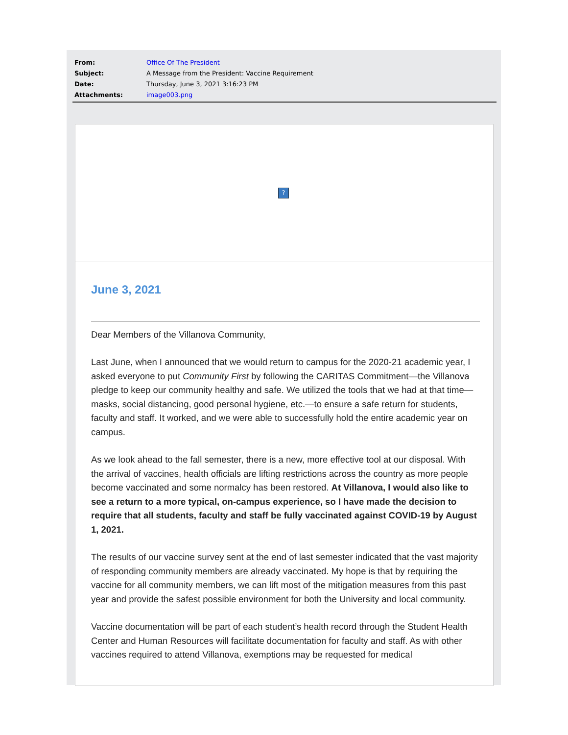| From: | Office Of The President |
| Subject: | A Message from the President: Vaccine Requirement |
| Date: | Thursday, June 3, 2021 3:16:23 PM |
| Attachments: | image003.png |
?
June 3, 2021
Dear Members of the Villanova Community,
Last June, when I announced that we would return to campus for the 2020-21 academic year, I asked everyone to put Community First by following the CARITAS Commitment—the Villanova pledge to keep our community healthy and safe. We utilized the tools that we had at that time—masks, social distancing, good personal hygiene, etc.—to ensure a safe return for students, faculty and staff. It worked, and we were able to successfully hold the entire academic year on campus.
As we look ahead to the fall semester, there is a new, more effective tool at our disposal. With the arrival of vaccines, health officials are lifting restrictions across the country as more people become vaccinated and some normalcy has been restored. At Villanova, I would also like to see a return to a more typical, on-campus experience, so I have made the decision to require that all students, faculty and staff be fully vaccinated against COVID-19 by August 1, 2021.
The results of our vaccine survey sent at the end of last semester indicated that the vast majority of responding community members are already vaccinated. My hope is that by requiring the vaccine for all community members, we can lift most of the mitigation measures from this past year and provide the safest possible environment for both the University and local community.
Vaccine documentation will be part of each student’s health record through the Student Health Center and Human Resources will facilitate documentation for faculty and staff. As with other vaccines required to attend Villanova, exemptions may be requested for medical